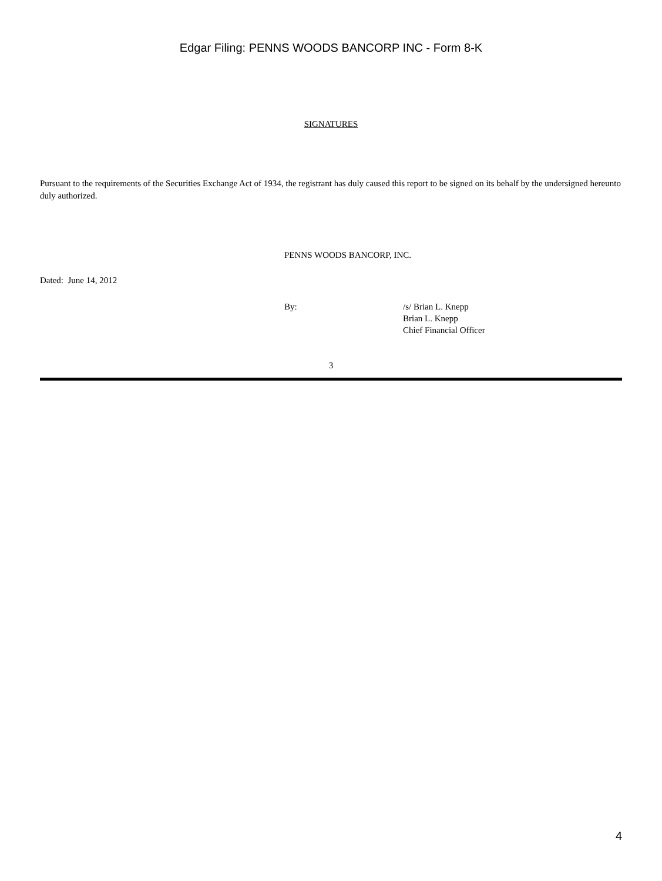Edgar Filing: PENNS WOODS BANCORP INC - Form 8-K
SIGNATURES
Pursuant to the requirements of the Securities Exchange Act of 1934, the registrant has duly caused this report to be signed on its behalf by the undersigned hereunto duly authorized.
PENNS WOODS BANCORP, INC.
Dated: June 14, 2012
By: /s/ Brian L. Knepp
Brian L. Knepp
Chief Financial Officer
3
4